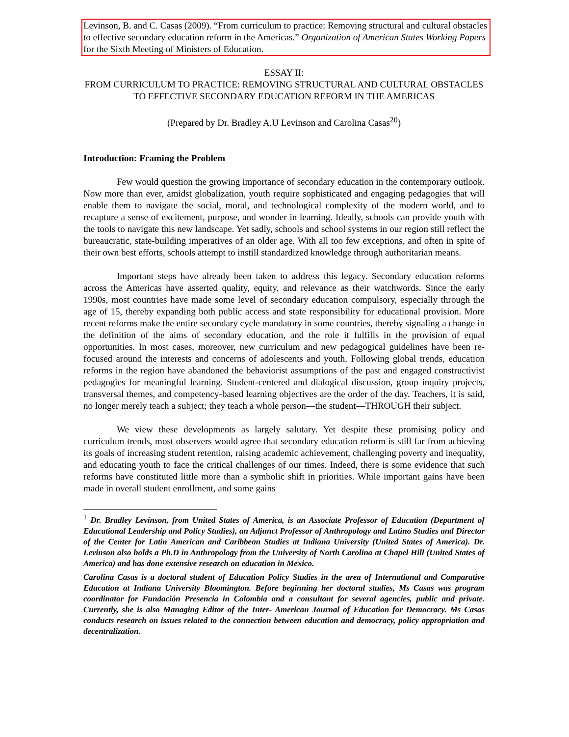Levinson, B. and C. Casas (2009). “From curriculum to practice: Removing structural and cultural obstacles to effective secondary education reform in the Americas.” Organization of American States Working Papers for the Sixth Meeting of Ministers of Education.
ESSAY II:
FROM CURRICULUM TO PRACTICE: REMOVING STRUCTURAL AND CULTURAL OBSTACLES TO EFFECTIVE SECONDARY EDUCATION REFORM IN THE AMERICAS
(Prepared by Dr. Bradley A.U Levinson and Carolina Casas<sup>20</sup>)
Introduction: Framing the Problem
Few would question the growing importance of secondary education in the contemporary outlook. Now more than ever, amidst globalization, youth require sophisticated and engaging pedagogies that will enable them to navigate the social, moral, and technological complexity of the modern world, and to recapture a sense of excitement, purpose, and wonder in learning. Ideally, schools can provide youth with the tools to navigate this new landscape. Yet sadly, schools and school systems in our region still reflect the bureaucratic, state-building imperatives of an older age. With all too few exceptions, and often in spite of their own best efforts, schools attempt to instill standardized knowledge through authoritarian means.
Important steps have already been taken to address this legacy. Secondary education reforms across the Americas have asserted quality, equity, and relevance as their watchwords. Since the early 1990s, most countries have made some level of secondary education compulsory, especially through the age of 15, thereby expanding both public access and state responsibility for educational provision. More recent reforms make the entire secondary cycle mandatory in some countries, thereby signaling a change in the definition of the aims of secondary education, and the role it fulfills in the provision of equal opportunities. In most cases, moreover, new curriculum and new pedagogical guidelines have been re-focused around the interests and concerns of adolescents and youth. Following global trends, education reforms in the region have abandoned the behaviorist assumptions of the past and engaged constructivist pedagogies for meaningful learning. Student-centered and dialogical discussion, group inquiry projects, transversal themes, and competency-based learning objectives are the order of the day. Teachers, it is said, no longer merely teach a subject; they teach a whole person—the student—THROUGH their subject.
We view these developments as largely salutary. Yet despite these promising policy and curriculum trends, most observers would agree that secondary education reform is still far from achieving its goals of increasing student retention, raising academic achievement, challenging poverty and inequality, and educating youth to face the critical challenges of our times. Indeed, there is some evidence that such reforms have constituted little more than a symbolic shift in priorities. While important gains have been made in overall student enrollment, and some gains
<sup>1</sup> Dr. Bradley Levinson, from United States of America, is an Associate Professor of Education (Department of Educational Leadership and Policy Studies), an Adjunct Professor of Anthropology and Latino Studies and Director of the Center for Latin American and Caribbean Studies at Indiana University (United States of America). Dr. Levinson also holds a Ph.D in Anthropology from the University of North Carolina at Chapel Hill (United States of America) and has done extensive research on education in Mexico.
Carolina Casas is a doctoral student of Education Policy Studies in the area of International and Comparative Education at Indiana University Bloomington. Before beginning her doctoral studies, Ms Casas was program coordinator for Fundación Presencia in Colombia and a consultant for several agencies, public and private. Currently, she is also Managing Editor of the Inter- American Journal of Education for Democracy. Ms Casas conducts research on issues related to the connection between education and democracy, policy appropriation and decentralization.